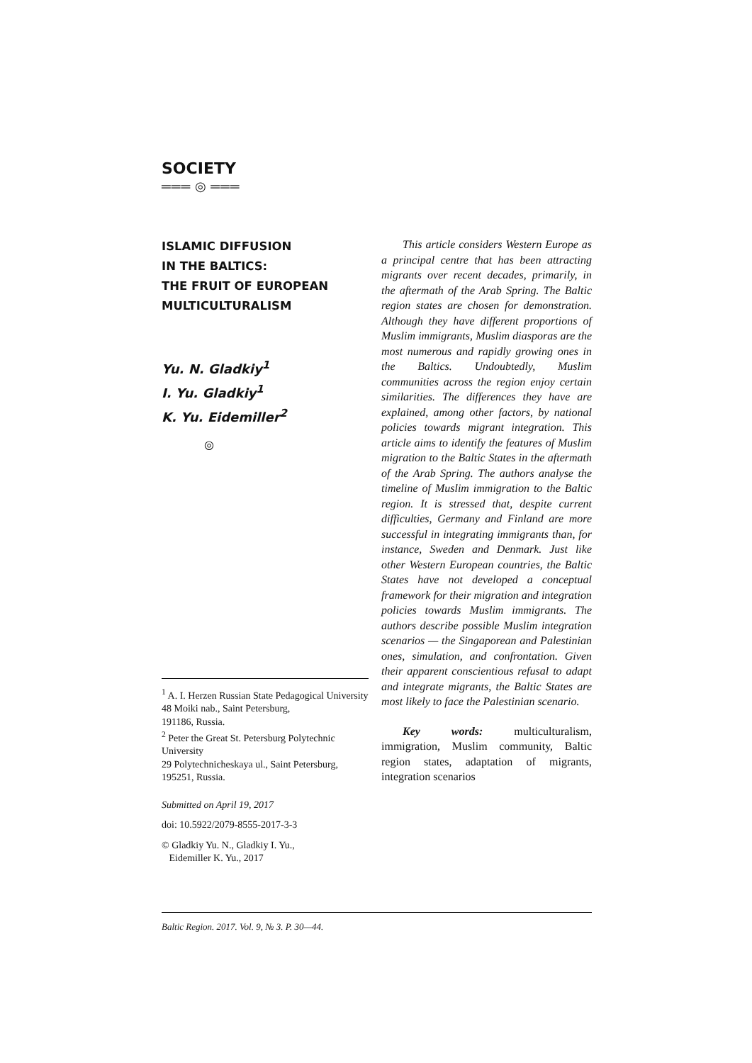SOCIETY
═══ ◎ ═══
ISLAMIC DIFFUSION
IN THE BALTICS:
THE FRUIT OF EUROPEAN
MULTICULTURALISM
Yu. N. Gladkiy<sup>1</sup>
I. Yu. Gladkiy<sup>1</sup>
K. Yu. Eidemiller<sup>2</sup>
◎
<sup>1</sup> A. I. Herzen Russian State Pedagogical University
48 Moiki nab., Saint Petersburg,
191186, Russia.
<sup>2</sup> Peter the Great St. Petersburg Polytechnic University
29 Polytechnicheskaya ul., Saint Petersburg, 195251, Russia.
Submitted on April 19, 2017
doi: 10.5922/2079-8555-2017-3-3
© Gladkiy Yu. N., Gladkiy I. Yu.,
Eidemiller K. Yu., 2017
This article considers Western Europe as a principal centre that has been attracting migrants over recent decades, primarily, in the aftermath of the Arab Spring. The Baltic region states are chosen for demonstration. Although they have different proportions of Muslim immigrants, Muslim diasporas are the most numerous and rapidly growing ones in the Baltics. Undoubtedly, Muslim communities across the region enjoy certain similarities. The differences they have are explained, among other factors, by national policies towards migrant integration. This article aims to identify the features of Muslim migration to the Baltic States in the aftermath of the Arab Spring. The authors analyse the timeline of Muslim immigration to the Baltic region. It is stressed that, despite current difficulties, Germany and Finland are more successful in integrating immigrants than, for instance, Sweden and Denmark. Just like other Western European countries, the Baltic States have not developed a conceptual framework for their migration and integration policies towards Muslim immigrants. The authors describe possible Muslim integration scenarios — the Singaporean and Palestinian ones, simulation, and confrontation. Given their apparent conscientious refusal to adapt and integrate migrants, the Baltic States are most likely to face the Palestinian scenario.
Key words: multiculturalism, immigration, Muslim community, Baltic region states, adaptation of migrants, integration scenarios
Baltic Region. 2017. Vol. 9, № 3. P. 30—44.